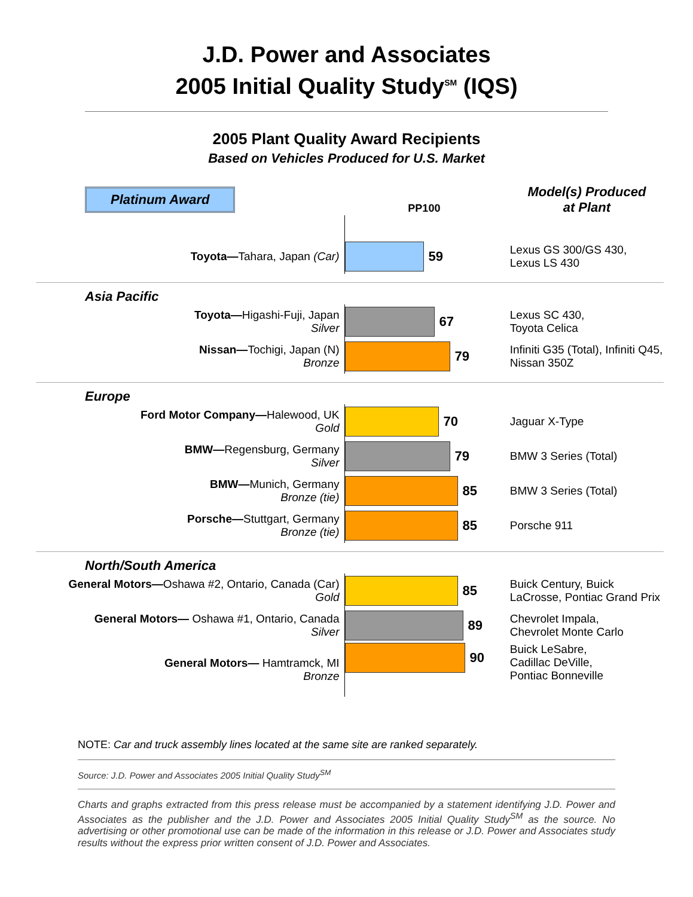J.D. Power and Associates
2005 Initial Quality Study<sup>SM</sup> (IQS)
2005 Plant Quality Award Recipients
Based on Vehicles Produced for U.S. Market
| Platinum Award | PP100 | Model(s) Produced at Plant |
| Toyota— Tahara, Japan (Car) | 59 | Lexus GS 300/GS 430, Lexus LS 430 |
| Asia Pacific | | |
| Toyota— Higashi-Fuji, Japan Silver | 67 | Lexus SC 430, Toyota Celica |
| Nissan— Tochigi, Japan (N) Bronze | 79 | Infiniti G35 (Total), Infiniti Q45, Nissan 350Z |
| Europe | | |
| Ford Motor Company— Halewood, UK Gold | 70 | Jaguar X-Type |
| BMW— Regensburg, Germany Silver | 79 | BMW 3 Series (Total) |
| BMW— Munich, Germany Bronze (tie) | 85 | BMW 3 Series (Total) |
| Porsche— Stuttgart, Germany Bronze (tie) | 85 | Porsche 911 |
| North/South America | | |
| General Motors— Oshawa #2, Ontario, Canada (Car) Gold | 85 | Buick Century, Buick LaCrosse, Pontiac Grand Prix |
| General Motors— Oshawa #1, Ontario, Canada Silver | 89 | Chevrolet Impala, Chevrolet Monte Carlo |
| General Motors— Hamtramck, MI Bronze | 90 | Buick LeSabre, Cadillac DeVille, Pontiac Bonneville |
NOTE: Car and truck assembly lines located at the same site are ranked separately.
Source: J.D. Power and Associates 2005 Initial Quality Study<sup>SM</sup>
Charts and graphs extracted from this press release must be accompanied by a statement identifying J.D. Power and Associates as the publisher and the J.D. Power and Associates 2005 Initial Quality Study<sup>SM</sup> as the source. No advertising or other promotional use can be made of the information in this release or J.D. Power and Associates study results without the express prior written consent of J.D. Power and Associates.